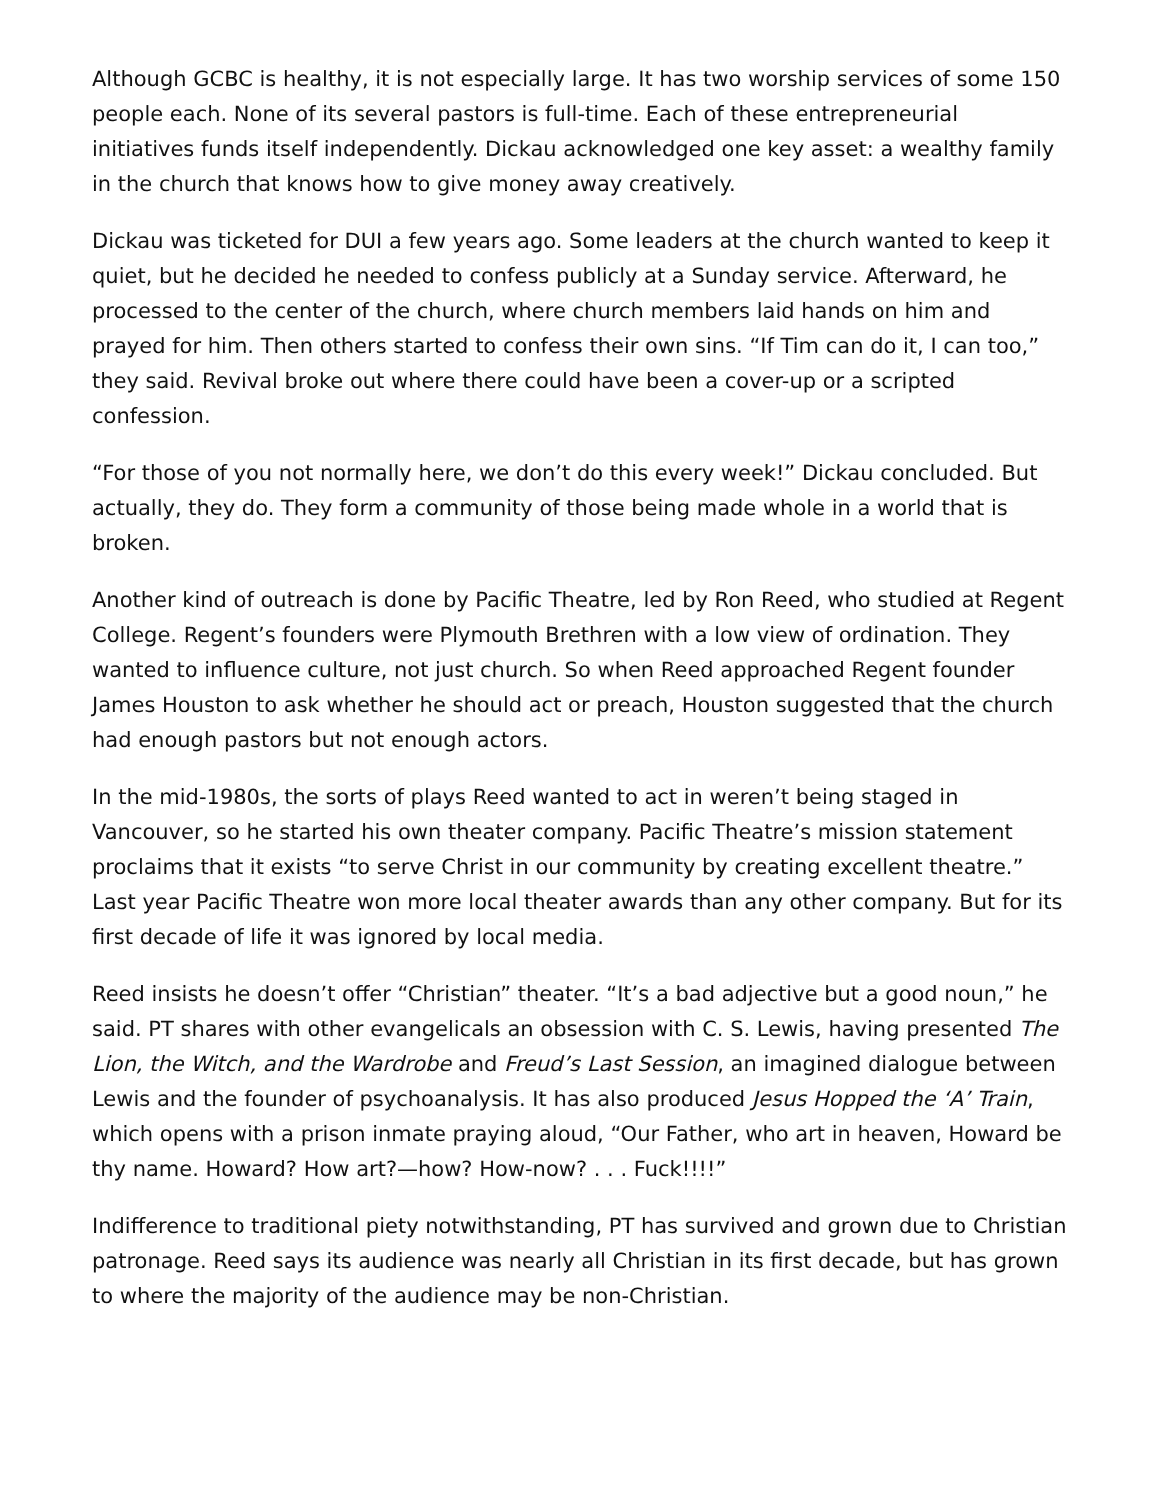Although GCBC is healthy, it is not especially large. It has two worship services of some 150 people each. None of its several pastors is full-time. Each of these entrepreneurial initiatives funds itself independently. Dickau acknowledged one key asset: a wealthy family in the church that knows how to give money away creatively.
Dickau was ticketed for DUI a few years ago. Some leaders at the church wanted to keep it quiet, but he decided he needed to confess publicly at a Sunday service. Afterward, he processed to the center of the church, where church members laid hands on him and prayed for him. Then others started to confess their own sins. “If Tim can do it, I can too,” they said. Revival broke out where there could have been a cover-up or a scripted confession.
“For those of you not normally here, we don’t do this every week!” Dickau concluded. But actually, they do. They form a community of those being made whole in a world that is broken.
Another kind of outreach is done by Pacific Theatre, led by Ron Reed, who studied at Regent College. Regent’s founders were Plymouth Brethren with a low view of ordination. They wanted to influence culture, not just church. So when Reed approached Regent founder James Houston to ask whether he should act or preach, Houston suggested that the church had enough pastors but not enough actors.
In the mid-1980s, the sorts of plays Reed wanted to act in weren’t being staged in Vancouver, so he started his own theater company. Pacific Theatre’s mission statement proclaims that it exists “to serve Christ in our community by creating excellent theatre.” Last year Pacific Theatre won more local theater awards than any other company. But for its first decade of life it was ignored by local media.
Reed insists he doesn’t offer “Christian” theater. “It’s a bad adjective but a good noun,” he said. PT shares with other evangelicals an obsession with C. S. Lewis, having presented The Lion, the Witch, and the Wardrobe and Freud’s Last Session, an imagined dialogue between Lewis and the founder of psychoanalysis. It has also produced Jesus Hopped the ‘A’ Train, which opens with a prison inmate praying aloud, “Our Father, who art in heaven, Howard be thy name. Howard? How art?—how? How-now? . . . Fuck!!!!”
Indifference to traditional piety notwithstanding, PT has survived and grown due to Christian patronage. Reed says its audience was nearly all Christian in its first decade, but has grown to where the majority of the audience may be non-Christian.